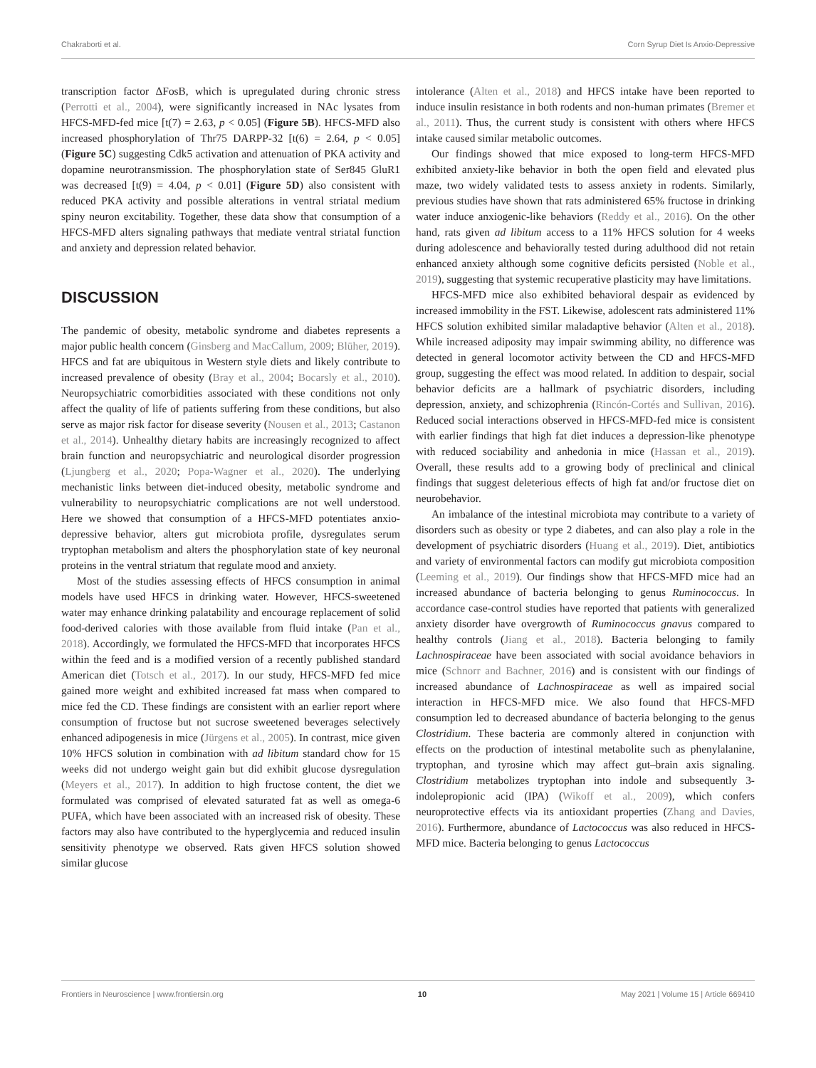Chakraborti et al. Corn Syrup Diet Is Anxio-Depressive
transcription factor ΔFosB, which is upregulated during chronic stress (Perrotti et al., 2004), were significantly increased in NAc lysates from HFCS-MFD-fed mice [t(7) = 2.63, p < 0.05] (Figure 5B). HFCS-MFD also increased phosphorylation of Thr75 DARPP-32 [t(6) = 2.64, p < 0.05] (Figure 5C) suggesting Cdk5 activation and attenuation of PKA activity and dopamine neurotransmission. The phosphorylation state of Ser845 GluR1 was decreased [t(9) = 4.04, p < 0.01] (Figure 5D) also consistent with reduced PKA activity and possible alterations in ventral striatal medium spiny neuron excitability. Together, these data show that consumption of a HFCS-MFD alters signaling pathways that mediate ventral striatal function and anxiety and depression related behavior.
DISCUSSION
The pandemic of obesity, metabolic syndrome and diabetes represents a major public health concern (Ginsberg and MacCallum, 2009; Blüher, 2019). HFCS and fat are ubiquitous in Western style diets and likely contribute to increased prevalence of obesity (Bray et al., 2004; Bocarsly et al., 2010). Neuropsychiatric comorbidities associated with these conditions not only affect the quality of life of patients suffering from these conditions, but also serve as major risk factor for disease severity (Nousen et al., 2013; Castanon et al., 2014). Unhealthy dietary habits are increasingly recognized to affect brain function and neuropsychiatric and neurological disorder progression (Ljungberg et al., 2020; Popa-Wagner et al., 2020). The underlying mechanistic links between diet-induced obesity, metabolic syndrome and vulnerability to neuropsychiatric complications are not well understood. Here we showed that consumption of a HFCS-MFD potentiates anxio-depressive behavior, alters gut microbiota profile, dysregulates serum tryptophan metabolism and alters the phosphorylation state of key neuronal proteins in the ventral striatum that regulate mood and anxiety.
Most of the studies assessing effects of HFCS consumption in animal models have used HFCS in drinking water. However, HFCS-sweetened water may enhance drinking palatability and encourage replacement of solid food-derived calories with those available from fluid intake (Pan et al., 2018). Accordingly, we formulated the HFCS-MFD that incorporates HFCS within the feed and is a modified version of a recently published standard American diet (Totsch et al., 2017). In our study, HFCS-MFD fed mice gained more weight and exhibited increased fat mass when compared to mice fed the CD. These findings are consistent with an earlier report where consumption of fructose but not sucrose sweetened beverages selectively enhanced adipogenesis in mice (Jürgens et al., 2005). In contrast, mice given 10% HFCS solution in combination with ad libitum standard chow for 15 weeks did not undergo weight gain but did exhibit glucose dysregulation (Meyers et al., 2017). In addition to high fructose content, the diet we formulated was comprised of elevated saturated fat as well as omega-6 PUFA, which have been associated with an increased risk of obesity. These factors may also have contributed to the hyperglycemia and reduced insulin sensitivity phenotype we observed. Rats given HFCS solution showed similar glucose
intolerance (Alten et al., 2018) and HFCS intake have been reported to induce insulin resistance in both rodents and non-human primates (Bremer et al., 2011). Thus, the current study is consistent with others where HFCS intake caused similar metabolic outcomes.
Our findings showed that mice exposed to long-term HFCS-MFD exhibited anxiety-like behavior in both the open field and elevated plus maze, two widely validated tests to assess anxiety in rodents. Similarly, previous studies have shown that rats administered 65% fructose in drinking water induce anxiogenic-like behaviors (Reddy et al., 2016). On the other hand, rats given ad libitum access to a 11% HFCS solution for 4 weeks during adolescence and behaviorally tested during adulthood did not retain enhanced anxiety although some cognitive deficits persisted (Noble et al., 2019), suggesting that systemic recuperative plasticity may have limitations.
HFCS-MFD mice also exhibited behavioral despair as evidenced by increased immobility in the FST. Likewise, adolescent rats administered 11% HFCS solution exhibited similar maladaptive behavior (Alten et al., 2018). While increased adiposity may impair swimming ability, no difference was detected in general locomotor activity between the CD and HFCS-MFD group, suggesting the effect was mood related. In addition to despair, social behavior deficits are a hallmark of psychiatric disorders, including depression, anxiety, and schizophrenia (Rincón-Cortés and Sullivan, 2016). Reduced social interactions observed in HFCS-MFD-fed mice is consistent with earlier findings that high fat diet induces a depression-like phenotype with reduced sociability and anhedonia in mice (Hassan et al., 2019). Overall, these results add to a growing body of preclinical and clinical findings that suggest deleterious effects of high fat and/or fructose diet on neurobehavior.
An imbalance of the intestinal microbiota may contribute to a variety of disorders such as obesity or type 2 diabetes, and can also play a role in the development of psychiatric disorders (Huang et al., 2019). Diet, antibiotics and variety of environmental factors can modify gut microbiota composition (Leeming et al., 2019). Our findings show that HFCS-MFD mice had an increased abundance of bacteria belonging to genus Ruminococcus. In accordance case-control studies have reported that patients with generalized anxiety disorder have overgrowth of Ruminococcus gnavus compared to healthy controls (Jiang et al., 2018). Bacteria belonging to family Lachnospiraceae have been associated with social avoidance behaviors in mice (Schnorr and Bachner, 2016) and is consistent with our findings of increased abundance of Lachnospiraceae as well as impaired social interaction in HFCS-MFD mice. We also found that HFCS-MFD consumption led to decreased abundance of bacteria belonging to the genus Clostridium. These bacteria are commonly altered in conjunction with effects on the production of intestinal metabolite such as phenylalanine, tryptophan, and tyrosine which may affect gut–brain axis signaling. Clostridium metabolizes tryptophan into indole and subsequently 3-indolepropionic acid (IPA) (Wikoff et al., 2009), which confers neuroprotective effects via its antioxidant properties (Zhang and Davies, 2016). Furthermore, abundance of Lactococcus was also reduced in HFCS-MFD mice. Bacteria belonging to genus Lactococcus
Frontiers in Neuroscience | www.frontiersin.org 10 May 2021 | Volume 15 | Article 669410